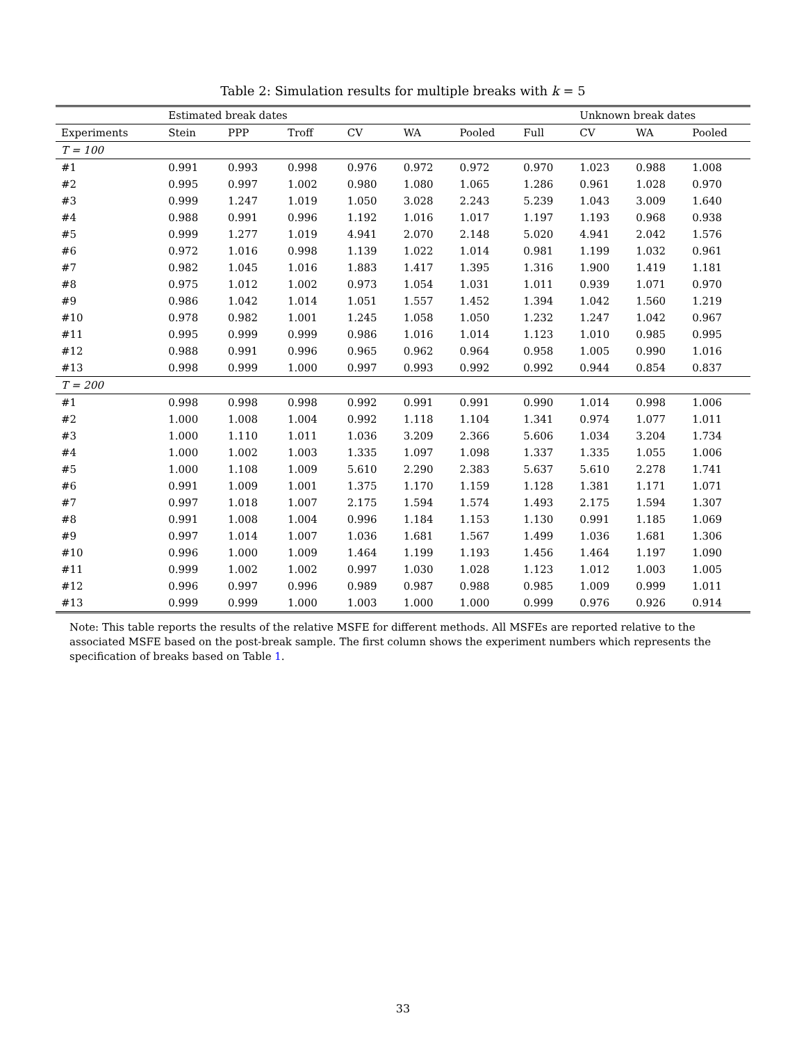Table 2: Simulation results for multiple breaks with k = 5
| | Estimated break dates | | | | | | | Unknown break dates | | |
| --- | --- | --- | --- | --- | --- | --- | --- | --- | --- | --- |
| Experiments | Stein | PPP | Troff | CV | WA | Pooled | Full | CV | WA | Pooled |
| T = 100 | | | | | | | | | | |
| #1 | 0.991 | 0.993 | 0.998 | 0.976 | 0.972 | 0.972 | 0.970 | 1.023 | 0.988 | 1.008 |
| #2 | 0.995 | 0.997 | 1.002 | 0.980 | 1.080 | 1.065 | 1.286 | 0.961 | 1.028 | 0.970 |
| #3 | 0.999 | 1.247 | 1.019 | 1.050 | 3.028 | 2.243 | 5.239 | 1.043 | 3.009 | 1.640 |
| #4 | 0.988 | 0.991 | 0.996 | 1.192 | 1.016 | 1.017 | 1.197 | 1.193 | 0.968 | 0.938 |
| #5 | 0.999 | 1.277 | 1.019 | 4.941 | 2.070 | 2.148 | 5.020 | 4.941 | 2.042 | 1.576 |
| #6 | 0.972 | 1.016 | 0.998 | 1.139 | 1.022 | 1.014 | 0.981 | 1.199 | 1.032 | 0.961 |
| #7 | 0.982 | 1.045 | 1.016 | 1.883 | 1.417 | 1.395 | 1.316 | 1.900 | 1.419 | 1.181 |
| #8 | 0.975 | 1.012 | 1.002 | 0.973 | 1.054 | 1.031 | 1.011 | 0.939 | 1.071 | 0.970 |
| #9 | 0.986 | 1.042 | 1.014 | 1.051 | 1.557 | 1.452 | 1.394 | 1.042 | 1.560 | 1.219 |
| #10 | 0.978 | 0.982 | 1.001 | 1.245 | 1.058 | 1.050 | 1.232 | 1.247 | 1.042 | 0.967 |
| #11 | 0.995 | 0.999 | 0.999 | 0.986 | 1.016 | 1.014 | 1.123 | 1.010 | 0.985 | 0.995 |
| #12 | 0.988 | 0.991 | 0.996 | 0.965 | 0.962 | 0.964 | 0.958 | 1.005 | 0.990 | 1.016 |
| #13 | 0.998 | 0.999 | 1.000 | 0.997 | 0.993 | 0.992 | 0.992 | 0.944 | 0.854 | 0.837 |
| T = 200 | | | | | | | | | | |
| #1 | 0.998 | 0.998 | 0.998 | 0.992 | 0.991 | 0.991 | 0.990 | 1.014 | 0.998 | 1.006 |
| #2 | 1.000 | 1.008 | 1.004 | 0.992 | 1.118 | 1.104 | 1.341 | 0.974 | 1.077 | 1.011 |
| #3 | 1.000 | 1.110 | 1.011 | 1.036 | 3.209 | 2.366 | 5.606 | 1.034 | 3.204 | 1.734 |
| #4 | 1.000 | 1.002 | 1.003 | 1.335 | 1.097 | 1.098 | 1.337 | 1.335 | 1.055 | 1.006 |
| #5 | 1.000 | 1.108 | 1.009 | 5.610 | 2.290 | 2.383 | 5.637 | 5.610 | 2.278 | 1.741 |
| #6 | 0.991 | 1.009 | 1.001 | 1.375 | 1.170 | 1.159 | 1.128 | 1.381 | 1.171 | 1.071 |
| #7 | 0.997 | 1.018 | 1.007 | 2.175 | 1.594 | 1.574 | 1.493 | 2.175 | 1.594 | 1.307 |
| #8 | 0.991 | 1.008 | 1.004 | 0.996 | 1.184 | 1.153 | 1.130 | 0.991 | 1.185 | 1.069 |
| #9 | 0.997 | 1.014 | 1.007 | 1.036 | 1.681 | 1.567 | 1.499 | 1.036 | 1.681 | 1.306 |
| #10 | 0.996 | 1.000 | 1.009 | 1.464 | 1.199 | 1.193 | 1.456 | 1.464 | 1.197 | 1.090 |
| #11 | 0.999 | 1.002 | 1.002 | 0.997 | 1.030 | 1.028 | 1.123 | 1.012 | 1.003 | 1.005 |
| #12 | 0.996 | 0.997 | 0.996 | 0.989 | 0.987 | 0.988 | 0.985 | 1.009 | 0.999 | 1.011 |
| #13 | 0.999 | 0.999 | 1.000 | 1.003 | 1.000 | 1.000 | 0.999 | 0.976 | 0.926 | 0.914 |
Note: This table reports the results of the relative MSFE for different methods. All MSFEs are reported relative to the associated MSFE based on the post-break sample. The first column shows the experiment numbers which represents the specification of breaks based on Table 1.
33